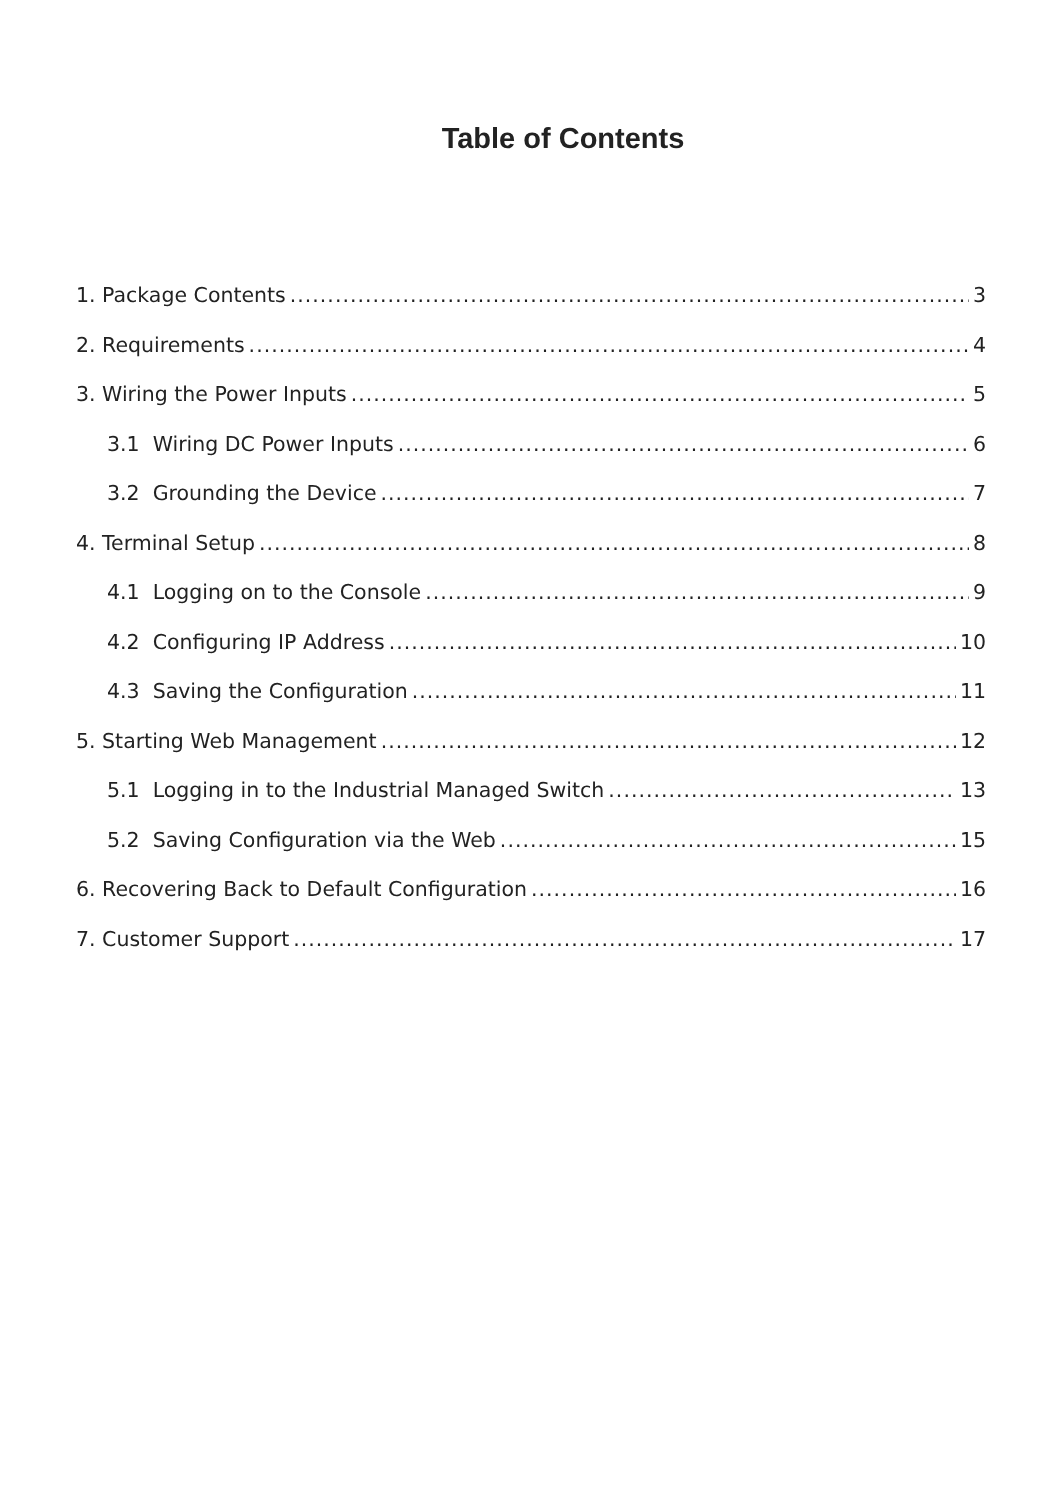Table of Contents
1. Package Contents 3
2. Requirements 4
3. Wiring the Power Inputs 5
3.1 Wiring DC Power Inputs 6
3.2 Grounding the Device 7
4. Terminal Setup 8
4.1 Logging on to the Console 9
4.2 Configuring IP Address 10
4.3 Saving the Configuration 11
5. Starting Web Management 12
5.1 Logging in to the Industrial Managed Switch 13
5.2 Saving Configuration via the Web 15
6. Recovering Back to Default Configuration 16
7. Customer Support 17